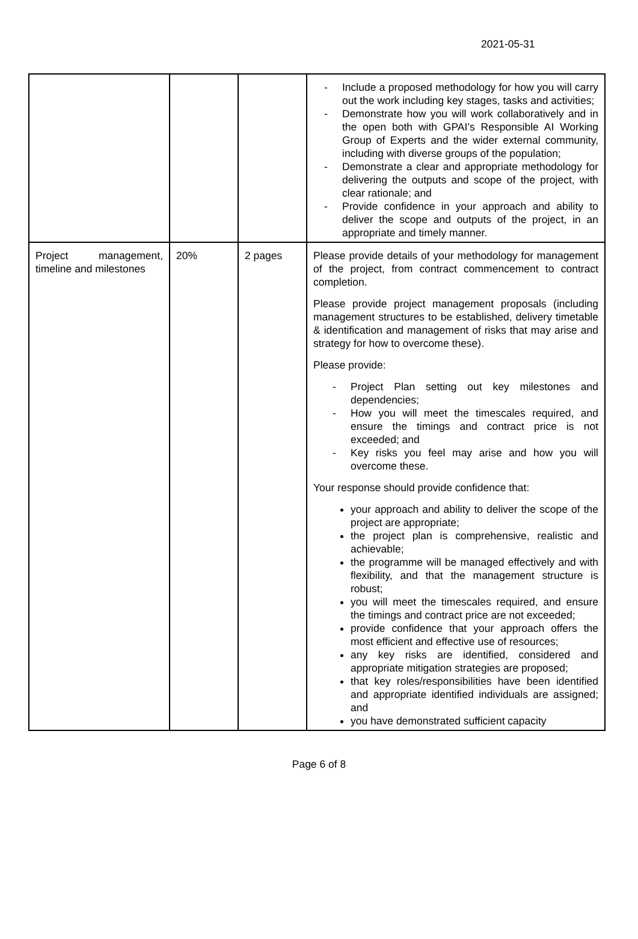2021-05-31
| | | | - Include a proposed methodology for how you will carry out the work including key stages, tasks and activities; - Demonstrate how you will work collaboratively and in the open both with GPAI’s Responsible AI Working Group of Experts and the wider external community, including with diverse groups of the population; - Demonstrate a clear and appropriate methodology for delivering the outputs and scope of the project, with clear rationale; and - Provide confidence in your approach and ability to deliver the scope and outputs of the project, in an appropriate and timely manner. |
| Project management, timeline and milestones | 20% | 2 pages | Please provide details of your methodology for management of the project, from contract commencement to contract completion. Please provide project management proposals (including management structures to be established, delivery timetable & identification and management of risks that may arise and strategy for how to overcome these). Please provide: - Project Plan setting out key milestones and dependencies; - How you will meet the timescales required, and ensure the timings and contract price is not exceeded; and - Key risks you feel may arise and how you will overcome these. Your response should provide confidence that: your approach and ability to deliver the scope of the project are appropriate; the project plan is comprehensive, realistic and achievable; the programme will be managed effectively and with flexibility, and that the management structure is robust; you will meet the timescales required, and ensure the timings and contract price are not exceeded; provide confidence that your approach offers the most efficient and effective use of resources; any key risks are identified, considered and appropriate mitigation strategies are proposed; that key roles/responsibilities have been identified and appropriate identified individuals are assigned; and you have demonstrated sufficient capacity |
Page 6 of 8